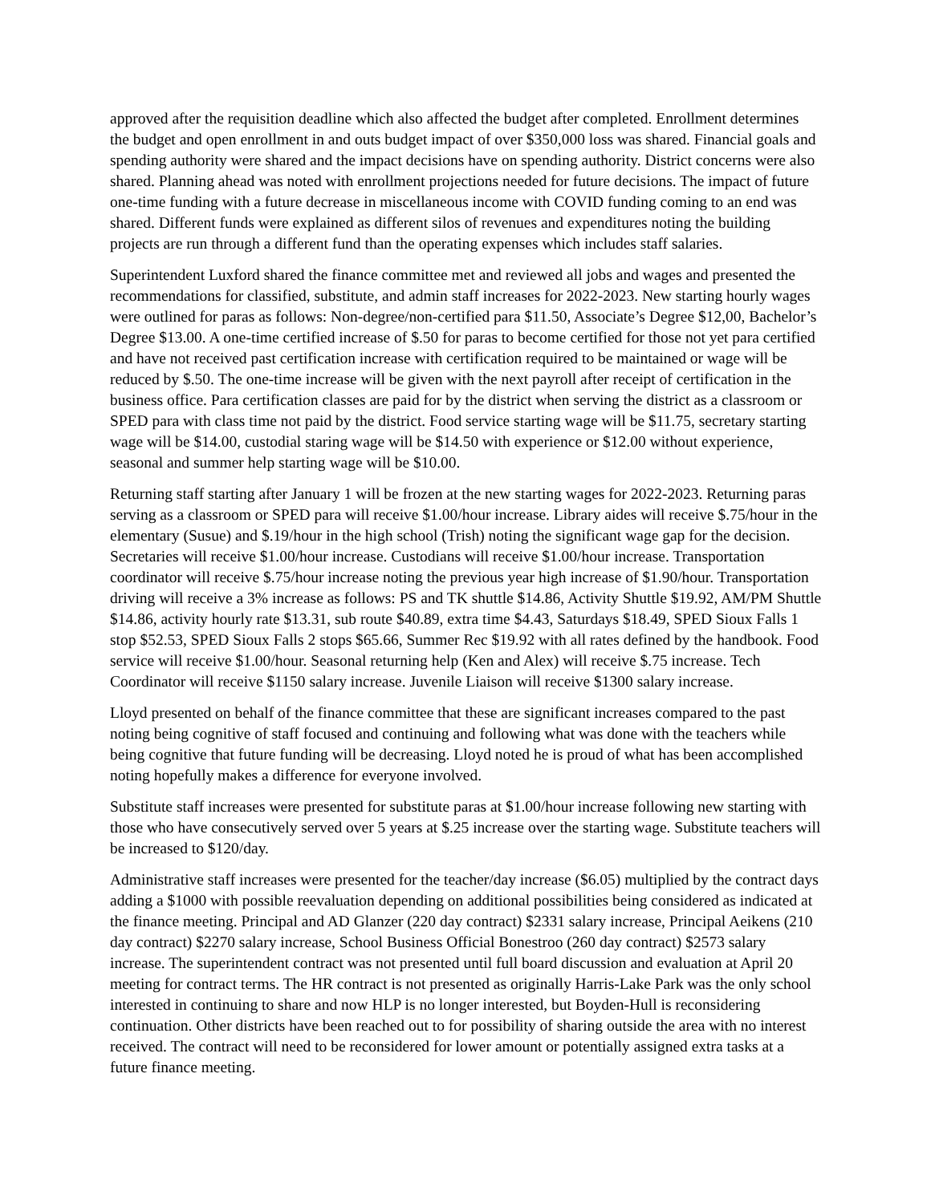approved after the requisition deadline which also affected the budget after completed. Enrollment determines the budget and open enrollment in and outs budget impact of over $350,000 loss was shared. Financial goals and spending authority were shared and the impact decisions have on spending authority. District concerns were also shared. Planning ahead was noted with enrollment projections needed for future decisions. The impact of future one-time funding with a future decrease in miscellaneous income with COVID funding coming to an end was shared. Different funds were explained as different silos of revenues and expenditures noting the building projects are run through a different fund than the operating expenses which includes staff salaries.
Superintendent Luxford shared the finance committee met and reviewed all jobs and wages and presented the recommendations for classified, substitute, and admin staff increases for 2022-2023. New starting hourly wages were outlined for paras as follows: Non-degree/non-certified para $11.50, Associate’s Degree $12,00, Bachelor’s Degree $13.00. A one-time certified increase of $.50 for paras to become certified for those not yet para certified and have not received past certification increase with certification required to be maintained or wage will be reduced by $.50. The one-time increase will be given with the next payroll after receipt of certification in the business office. Para certification classes are paid for by the district when serving the district as a classroom or SPED para with class time not paid by the district. Food service starting wage will be $11.75, secretary starting wage will be $14.00, custodial staring wage will be $14.50 with experience or $12.00 without experience, seasonal and summer help starting wage will be $10.00.
Returning staff starting after January 1 will be frozen at the new starting wages for 2022-2023. Returning paras serving as a classroom or SPED para will receive $1.00/hour increase. Library aides will receive $.75/hour in the elementary (Susue) and $.19/hour in the high school (Trish) noting the significant wage gap for the decision. Secretaries will receive $1.00/hour increase. Custodians will receive $1.00/hour increase. Transportation coordinator will receive $.75/hour increase noting the previous year high increase of $1.90/hour. Transportation driving will receive a 3% increase as follows: PS and TK shuttle $14.86, Activity Shuttle $19.92, AM/PM Shuttle $14.86, activity hourly rate $13.31, sub route $40.89, extra time $4.43, Saturdays $18.49, SPED Sioux Falls 1 stop $52.53, SPED Sioux Falls 2 stops $65.66, Summer Rec $19.92 with all rates defined by the handbook. Food service will receive $1.00/hour. Seasonal returning help (Ken and Alex) will receive $.75 increase. Tech Coordinator will receive $1150 salary increase. Juvenile Liaison will receive $1300 salary increase.
Lloyd presented on behalf of the finance committee that these are significant increases compared to the past noting being cognitive of staff focused and continuing and following what was done with the teachers while being cognitive that future funding will be decreasing. Lloyd noted he is proud of what has been accomplished noting hopefully makes a difference for everyone involved.
Substitute staff increases were presented for substitute paras at $1.00/hour increase following new starting with those who have consecutively served over 5 years at $.25 increase over the starting wage. Substitute teachers will be increased to $120/day.
Administrative staff increases were presented for the teacher/day increase ($6.05) multiplied by the contract days adding a $1000 with possible reevaluation depending on additional possibilities being considered as indicated at the finance meeting. Principal and AD Glanzer (220 day contract) $2331 salary increase, Principal Aeikens (210 day contract) $2270 salary increase, School Business Official Bonestroo (260 day contract) $2573 salary increase. The superintendent contract was not presented until full board discussion and evaluation at April 20 meeting for contract terms. The HR contract is not presented as originally Harris-Lake Park was the only school interested in continuing to share and now HLP is no longer interested, but Boyden-Hull is reconsidering continuation. Other districts have been reached out to for possibility of sharing outside the area with no interest received. The contract will need to be reconsidered for lower amount or potentially assigned extra tasks at a future finance meeting.